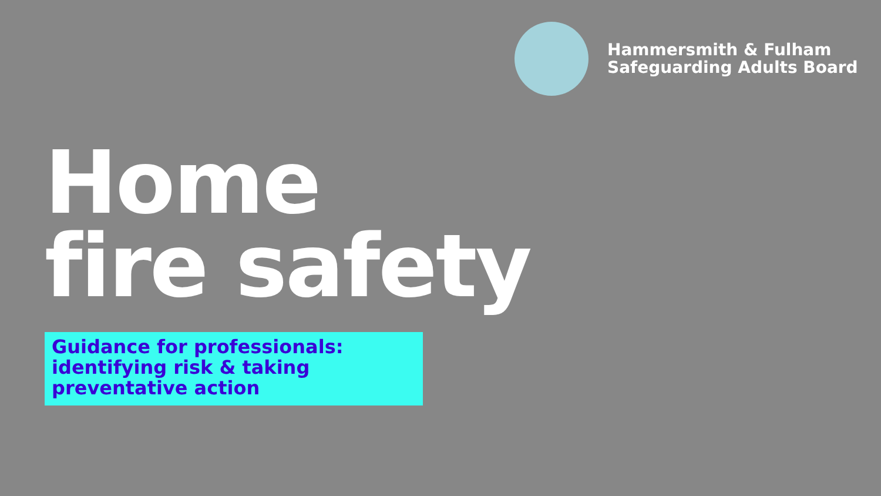Hammersmith & Fulham
Safeguarding Adults Board
Home
fire safety
Guidance for professionals:
identifying risk & taking
preventative action